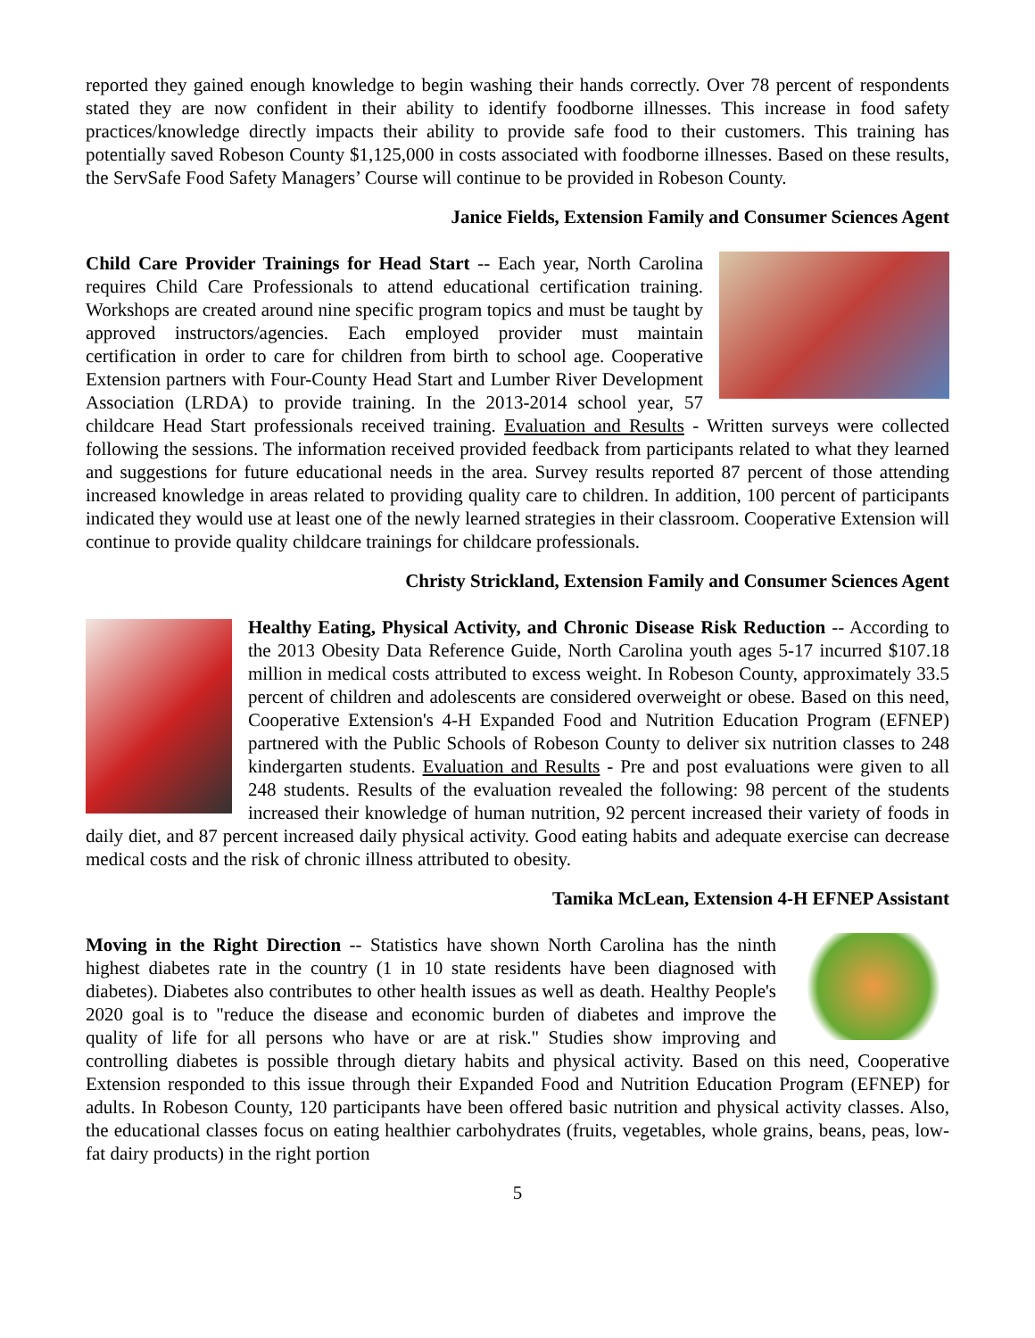reported they gained enough knowledge to begin washing their hands correctly. Over 78 percent of respondents stated they are now confident in their ability to identify foodborne illnesses. This increase in food safety practices/knowledge directly impacts their ability to provide safe food to their customers. This training has potentially saved Robeson County $1,125,000 in costs associated with foodborne illnesses. Based on these results, the ServSafe Food Safety Managers’ Course will continue to be provided in Robeson County.
Janice Fields, Extension Family and Consumer Sciences Agent
Child Care Provider Trainings for Head Start -- Each year, North Carolina requires Child Care Professionals to attend educational certification training. Workshops are created around nine specific program topics and must be taught by approved instructors/agencies. Each employed provider must maintain certification in order to care for children from birth to school age. Cooperative Extension partners with Four-County Head Start and Lumber River Development Association (LRDA) to provide training. In the 2013-2014 school year, 57 childcare Head Start professionals received training. Evaluation and Results - Written surveys were collected following the sessions. The information received provided feedback from participants related to what they learned and suggestions for future educational needs in the area. Survey results reported 87 percent of those attending increased knowledge in areas related to providing quality care to children. In addition, 100 percent of participants indicated they would use at least one of the newly learned strategies in their classroom. Cooperative Extension will continue to provide quality childcare trainings for childcare professionals.
Christy Strickland, Extension Family and Consumer Sciences Agent
Healthy Eating, Physical Activity, and Chronic Disease Risk Reduction -- According to the 2013 Obesity Data Reference Guide, North Carolina youth ages 5-17 incurred $107.18 million in medical costs attributed to excess weight. In Robeson County, approximately 33.5 percent of children and adolescents are considered overweight or obese. Based on this need, Cooperative Extension's 4-H Expanded Food and Nutrition Education Program (EFNEP) partnered with the Public Schools of Robeson County to deliver six nutrition classes to 248 kindergarten students. Evaluation and Results - Pre and post evaluations were given to all 248 students. Results of the evaluation revealed the following: 98 percent of the students increased their knowledge of human nutrition, 92 percent increased their variety of foods in daily diet, and 87 percent increased daily physical activity. Good eating habits and adequate exercise can decrease medical costs and the risk of chronic illness attributed to obesity.
Tamika McLean, Extension 4-H EFNEP Assistant
Moving in the Right Direction -- Statistics have shown North Carolina has the ninth highest diabetes rate in the country (1 in 10 state residents have been diagnosed with diabetes). Diabetes also contributes to other health issues as well as death. Healthy People's 2020 goal is to "reduce the disease and economic burden of diabetes and improve the quality of life for all persons who have or are at risk." Studies show improving and controlling diabetes is possible through dietary habits and physical activity. Based on this need, Cooperative Extension responded to this issue through their Expanded Food and Nutrition Education Program (EFNEP) for adults. In Robeson County, 120 participants have been offered basic nutrition and physical activity classes. Also, the educational classes focus on eating healthier carbohydrates (fruits, vegetables, whole grains, beans, peas, low-fat dairy products) in the right portion
5